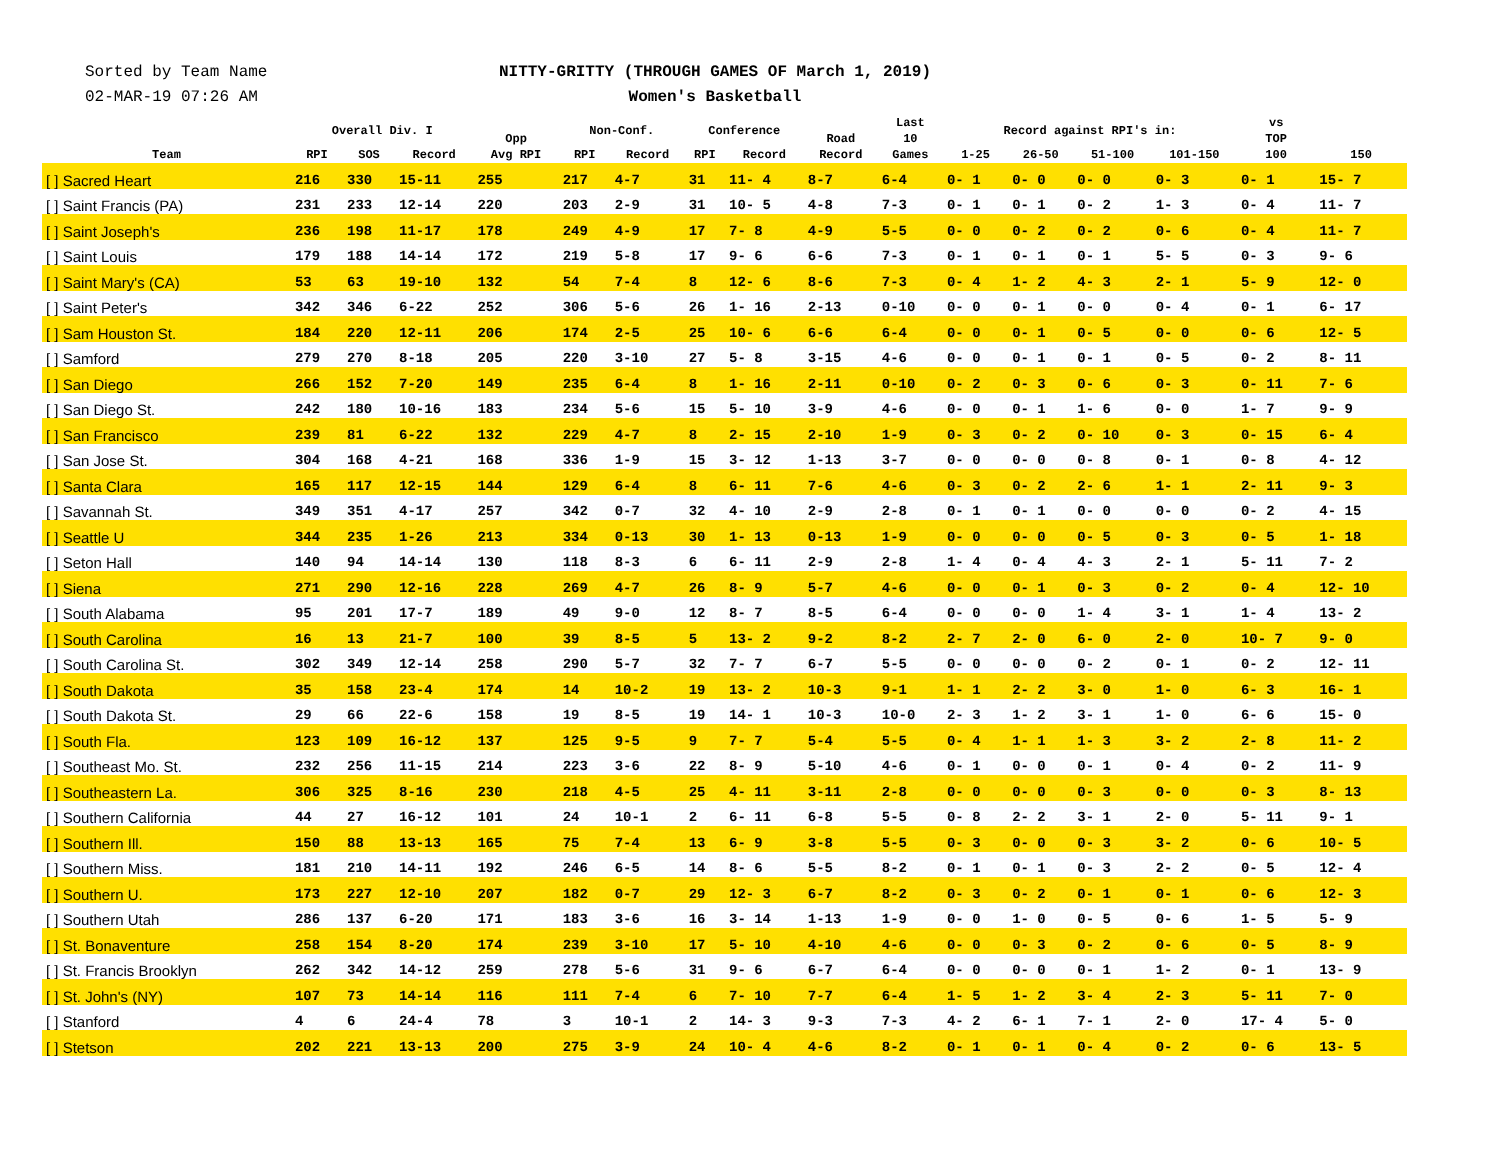Sorted by Team Name
02-MAR-19 07:26 AM
NITTY-GRITTY (THROUGH GAMES OF March 1, 2019)
Women's Basketball
| Team | Overall Div. I | | | Opp Avg RPI | Non-Conf. | | Conference | | Road Record | Last 10 Games | Record against RPI's in: | | | | vs TOP 100 | 150 |
| --- | --- | --- | --- | --- | --- | --- | --- | --- | --- | --- | --- | --- | --- | --- | --- | --- |
| | RPI | SOS | Record | | RPI | Record | RPI | Record | | | 1-25 | 26-50 | 51-100 | 101-150 | | |
| [ ] Sacred Heart | 216 | 330 | 15-11 | 255 | 217 | 4-7 | 31 | 11- 4 | 8-7 | 6-4 | 0- 1 | 0- 0 | 0- 0 | 0- 3 | 0- 1 | 15- 7 |
| [ ] Saint Francis (PA) | 231 | 233 | 12-14 | 220 | 203 | 2-9 | 31 | 10- 5 | 4-8 | 7-3 | 0- 1 | 0- 1 | 0- 2 | 1- 3 | 0- 4 | 11- 7 |
| [ ] Saint Joseph's | 236 | 198 | 11-17 | 178 | 249 | 4-9 | 17 | 7- 8 | 4-9 | 5-5 | 0- 0 | 0- 2 | 0- 2 | 0- 6 | 0- 4 | 11- 7 |
| [ ] Saint Louis | 179 | 188 | 14-14 | 172 | 219 | 5-8 | 17 | 9- 6 | 6-6 | 7-3 | 0- 1 | 0- 1 | 0- 1 | 5- 5 | 0- 3 | 9- 6 |
| [ ] Saint Mary's (CA) | 53 | 63 | 19-10 | 132 | 54 | 7-4 | 8 | 12- 6 | 8-6 | 7-3 | 0- 4 | 1- 2 | 4- 3 | 2- 1 | 5- 9 | 12- 0 |
| [ ] Saint Peter's | 342 | 346 | 6-22 | 252 | 306 | 5-6 | 26 | 1- 16 | 2-13 | 0-10 | 0- 0 | 0- 1 | 0- 0 | 0- 4 | 0- 1 | 6- 17 |
| [ ] Sam Houston St. | 184 | 220 | 12-11 | 206 | 174 | 2-5 | 25 | 10- 6 | 6-6 | 6-4 | 0- 0 | 0- 1 | 0- 5 | 0- 0 | 0- 6 | 12- 5 |
| [ ] Samford | 279 | 270 | 8-18 | 205 | 220 | 3-10 | 27 | 5- 8 | 3-15 | 4-6 | 0- 0 | 0- 1 | 0- 1 | 0- 5 | 0- 2 | 8- 11 |
| [ ] San Diego | 266 | 152 | 7-20 | 149 | 235 | 6-4 | 8 | 1- 16 | 2-11 | 0-10 | 0- 2 | 0- 3 | 0- 6 | 0- 3 | 0- 11 | 7- 6 |
| [ ] San Diego St. | 242 | 180 | 10-16 | 183 | 234 | 5-6 | 15 | 5- 10 | 3-9 | 4-6 | 0- 0 | 0- 1 | 1- 6 | 0- 0 | 1- 7 | 9- 9 |
| [ ] San Francisco | 239 | 81 | 6-22 | 132 | 229 | 4-7 | 8 | 2- 15 | 2-10 | 1-9 | 0- 3 | 0- 2 | 0- 10 | 0- 3 | 0- 15 | 6- 4 |
| [ ] San Jose St. | 304 | 168 | 4-21 | 168 | 336 | 1-9 | 15 | 3- 12 | 1-13 | 3-7 | 0- 0 | 0- 0 | 0- 8 | 0- 1 | 0- 8 | 4- 12 |
| [ ] Santa Clara | 165 | 117 | 12-15 | 144 | 129 | 6-4 | 8 | 6- 11 | 7-6 | 4-6 | 0- 3 | 0- 2 | 2- 6 | 1- 1 | 2- 11 | 9- 3 |
| [ ] Savannah St. | 349 | 351 | 4-17 | 257 | 342 | 0-7 | 32 | 4- 10 | 2-9 | 2-8 | 0- 1 | 0- 1 | 0- 0 | 0- 0 | 0- 2 | 4- 15 |
| [ ] Seattle U | 344 | 235 | 1-26 | 213 | 334 | 0-13 | 30 | 1- 13 | 0-13 | 1-9 | 0- 0 | 0- 0 | 0- 5 | 0- 3 | 0- 5 | 1- 18 |
| [ ] Seton Hall | 140 | 94 | 14-14 | 130 | 118 | 8-3 | 6 | 6- 11 | 2-9 | 2-8 | 1- 4 | 0- 4 | 4- 3 | 2- 1 | 5- 11 | 7- 2 |
| [ ] Siena | 271 | 290 | 12-16 | 228 | 269 | 4-7 | 26 | 8- 9 | 5-7 | 4-6 | 0- 0 | 0- 1 | 0- 3 | 0- 2 | 0- 4 | 12- 10 |
| [ ] South Alabama | 95 | 201 | 17-7 | 189 | 49 | 9-0 | 12 | 8- 7 | 8-5 | 6-4 | 0- 0 | 0- 0 | 1- 4 | 3- 1 | 1- 4 | 13- 2 |
| [ ] South Carolina | 16 | 13 | 21-7 | 100 | 39 | 8-5 | 5 | 13- 2 | 9-2 | 8-2 | 2- 7 | 2- 0 | 6- 0 | 2- 0 | 10- 7 | 9- 0 |
| [ ] South Carolina St. | 302 | 349 | 12-14 | 258 | 290 | 5-7 | 32 | 7- 7 | 6-7 | 5-5 | 0- 0 | 0- 0 | 0- 2 | 0- 1 | 0- 2 | 12- 11 |
| [ ] South Dakota | 35 | 158 | 23-4 | 174 | 14 | 10-2 | 19 | 13- 2 | 10-3 | 9-1 | 1- 1 | 2- 2 | 3- 0 | 1- 0 | 6- 3 | 16- 1 |
| [ ] South Dakota St. | 29 | 66 | 22-6 | 158 | 19 | 8-5 | 19 | 14- 1 | 10-3 | 10-0 | 2- 3 | 1- 2 | 3- 1 | 1- 0 | 6- 6 | 15- 0 |
| [ ] South Fla. | 123 | 109 | 16-12 | 137 | 125 | 9-5 | 9 | 7- 7 | 5-4 | 5-5 | 0- 4 | 1- 1 | 1- 3 | 3- 2 | 2- 8 | 11- 2 |
| [ ] Southeast Mo. St. | 232 | 256 | 11-15 | 214 | 223 | 3-6 | 22 | 8- 9 | 5-10 | 4-6 | 0- 1 | 0- 0 | 0- 1 | 0- 4 | 0- 2 | 11- 9 |
| [ ] Southeastern La. | 306 | 325 | 8-16 | 230 | 218 | 4-5 | 25 | 4- 11 | 3-11 | 2-8 | 0- 0 | 0- 0 | 0- 3 | 0- 0 | 0- 3 | 8- 13 |
| [ ] Southern California | 44 | 27 | 16-12 | 101 | 24 | 10-1 | 2 | 6- 11 | 6-8 | 5-5 | 0- 8 | 2- 2 | 3- 1 | 2- 0 | 5- 11 | 9- 1 |
| [ ] Southern Ill. | 150 | 88 | 13-13 | 165 | 75 | 7-4 | 13 | 6- 9 | 3-8 | 5-5 | 0- 3 | 0- 0 | 0- 3 | 3- 2 | 0- 6 | 10- 5 |
| [ ] Southern Miss. | 181 | 210 | 14-11 | 192 | 246 | 6-5 | 14 | 8- 6 | 5-5 | 8-2 | 0- 1 | 0- 1 | 0- 3 | 2- 2 | 0- 5 | 12- 4 |
| [ ] Southern U. | 173 | 227 | 12-10 | 207 | 182 | 0-7 | 29 | 12- 3 | 6-7 | 8-2 | 0- 3 | 0- 2 | 0- 1 | 0- 1 | 0- 6 | 12- 3 |
| [ ] Southern Utah | 286 | 137 | 6-20 | 171 | 183 | 3-6 | 16 | 3- 14 | 1-13 | 1-9 | 0- 0 | 1- 0 | 0- 5 | 0- 6 | 1- 5 | 5- 9 |
| [ ] St. Bonaventure | 258 | 154 | 8-20 | 174 | 239 | 3-10 | 17 | 5- 10 | 4-10 | 4-6 | 0- 0 | 0- 3 | 0- 2 | 0- 6 | 0- 5 | 8- 9 |
| [ ] St. Francis Brooklyn | 262 | 342 | 14-12 | 259 | 278 | 5-6 | 31 | 9- 6 | 6-7 | 6-4 | 0- 0 | 0- 0 | 0- 1 | 1- 2 | 0- 1 | 13- 9 |
| [ ] St. John's (NY) | 107 | 73 | 14-14 | 116 | 111 | 7-4 | 6 | 7- 10 | 7-7 | 6-4 | 1- 5 | 1- 2 | 3- 4 | 2- 3 | 5- 11 | 7- 0 |
| [ ] Stanford | 4 | 6 | 24-4 | 78 | 3 | 10-1 | 2 | 14- 3 | 9-3 | 7-3 | 4- 2 | 6- 1 | 7- 1 | 2- 0 | 17- 4 | 5- 0 |
| [ ] Stetson | 202 | 221 | 13-13 | 200 | 275 | 3-9 | 24 | 10- 4 | 4-6 | 8-2 | 0- 1 | 0- 1 | 0- 4 | 0- 2 | 0- 6 | 13- 5 |